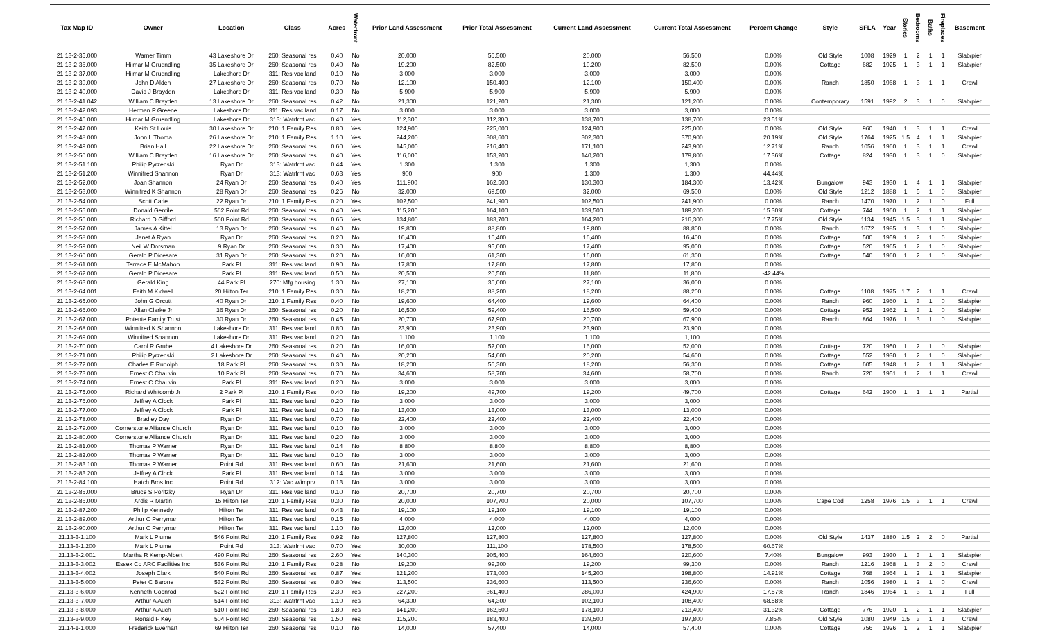| Tax Map ID | Owner | Location | Class | Acres | Waterfront | Prior Land Assessment | Prior Total Assessment | Current Land Assessment | Current Total Assessment | Percent Change | Style | SFLA | Year | Stories | Bedrooms | Baths | Fireplaces | Basement |
| --- | --- | --- | --- | --- | --- | --- | --- | --- | --- | --- | --- | --- | --- | --- | --- | --- | --- | --- |
| 21.13-2-35.000 | Warner Timm | 43 Lakeshore Dr | 260: Seasonal res | 0.40 | No | 20,000 | 56,500 | 20,000 | 56,500 | 0.00% | Old Style | 1008 | 1929 | 1 | 2 | 1 | 1 | Slab/pier |
| 21.13-2-36.000 | Hilmar M Gruendling | 35 Lakeshore Dr | 260: Seasonal res | 0.40 | No | 19,200 | 82,500 | 19,200 | 82,500 | 0.00% | Cottage | 682 | 1925 | 1 | 3 | 1 | 1 | Slab/pier |
| 21.13-2-37.000 | Hilmar M Gruendling | Lakeshore Dr | 311: Res vac land | 0.10 | No | 3,000 | 3,000 | 3,000 | 3,000 | 0.00% | | | | | | | | |
| 21.13-2-39.000 | John D Alden | 27 Lakeshore Dr | 260: Seasonal res | 0.70 | No | 12,100 | 150,400 | 12,100 | 150,400 | 0.00% | Ranch | 1850 | 1968 | 1 | 3 | 1 | 1 | Crawl |
| 21.13-2-40.000 | David J Brayden | Lakeshore Dr | 311: Res vac land | 0.30 | No | 5,900 | 5,900 | 5,900 | 5,900 | 0.00% | | | | | | | | |
| 21.13-2-41.042 | William C Brayden | 13 Lakeshore Dr | 260: Seasonal res | 0.42 | No | 21,300 | 121,200 | 21,300 | 121,200 | 0.00% | Contemporary | 1591 | 1992 | 2 | 3 | 1 | 0 | Slab/pier |
| 21.13-2-42.093 | Herman P Greene | Lakeshore Dr | 311: Res vac land | 0.17 | No | 3,000 | 3,000 | 3,000 | 3,000 | 0.00% | | | | | | | | |
| 21.13-2-46.000 | Hilmar M Gruendling | Lakeshore Dr | 313: Watrfrnt vac | 0.40 | Yes | 112,300 | 112,300 | 138,700 | 138,700 | 23.51% | | | | | | | | |
| 21.13-2-47.000 | Keith St Louis | 30 Lakeshore Dr | 210: 1 Family Res | 0.80 | Yes | 124,900 | 225,000 | 124,900 | 225,000 | 0.00% | Old Style | 960 | 1940 | 1 | 3 | 1 | 1 | Crawl |
| 21.13-2-48.000 | John L Thoma | 26 Lakeshore Dr | 210: 1 Family Res | 1.10 | Yes | 244,200 | 308,600 | 302,300 | 370,900 | 20.19% | Old Style | 1764 | 1925 | 1.5 | 4 | 1 | 1 | Slab/pier |
| 21.13-2-49.000 | Brian Hall | 22 Lakeshore Dr | 260: Seasonal res | 0.60 | Yes | 145,000 | 216,400 | 171,100 | 243,900 | 12.71% | Ranch | 1056 | 1960 | 1 | 3 | 1 | 1 | Crawl |
| 21.13-2-50.000 | William C Brayden | 16 Lakeshore Dr | 260: Seasonal res | 0.40 | Yes | 116,000 | 153,200 | 140,200 | 179,800 | 17.36% | Cottage | 824 | 1930 | 1 | 3 | 1 | 0 | Slab/pier |
| 21.13-2-51.100 | Philip Pyrzenski | Ryan Dr | 313: Watrfrnt vac | 0.44 | Yes | 1,300 | 1,300 | 1,300 | 1,300 | 0.00% | | | | | | | | |
| 21.13-2-51.200 | Winnifred Shannon | Ryan Dr | 313: Watrfrnt vac | 0.63 | Yes | 900 | 900 | 1,300 | 1,300 | 44.44% | | | | | | | | |
| 21.13-2-52.000 | Joan Shannon | 24 Ryan Dr | 260: Seasonal res | 0.40 | Yes | 111,900 | 162,500 | 130,300 | 184,300 | 13.42% | Bungalow | 943 | 1930 | 1 | 4 | 1 | 1 | Slab/pier |
| 21.13-2-53.000 | Winnifred K Shannon | 28 Ryan Dr | 260: Seasonal res | 0.26 | No | 32,000 | 69,500 | 32,000 | 69,500 | 0.00% | Old Style | 1212 | 1888 | 1 | 5 | 1 | 0 | Slab/pier |
| 21.13-2-54.000 | Scott Carle | 22 Ryan Dr | 210: 1 Family Res | 0.20 | Yes | 102,500 | 241,900 | 102,500 | 241,900 | 0.00% | Ranch | 1470 | 1970 | 1 | 2 | 1 | 0 | Full |
| 21.13-2-55.000 | Donald Gentile | 562 Point Rd | 260: Seasonal res | 0.40 | Yes | 115,200 | 164,100 | 139,500 | 189,200 | 15.30% | Cottage | 744 | 1960 | 1 | 2 | 1 | 1 | Slab/pier |
| 21.13-2-56.000 | Richard D Gifford | 560 Point Rd | 260: Seasonal res | 0.66 | Yes | 134,800 | 183,700 | 164,200 | 216,300 | 17.75% | Old Style | 1134 | 1945 | 1.5 | 3 | 1 | 1 | Slab/pier |
| 21.13-2-57.000 | James A Kittel | 13 Ryan Dr | 260: Seasonal res | 0.40 | No | 19,800 | 88,800 | 19,800 | 88,800 | 0.00% | Ranch | 1672 | 1985 | 1 | 3 | 1 | 0 | Slab/pier |
| 21.13-2-58.000 | Janet A Ryan | Ryan Dr | 260: Seasonal res | 0.20 | No | 16,400 | 16,400 | 16,400 | 16,400 | 0.00% | Cottage | 500 | 1959 | 1 | 2 | 1 | 0 | Slab/pier |
| 21.13-2-59.000 | Neil W Dorsman | 9 Ryan Dr | 260: Seasonal res | 0.30 | No | 17,400 | 95,000 | 17,400 | 95,000 | 0.00% | Cottage | 520 | 1965 | 1 | 2 | 1 | 0 | Slab/pier |
| 21.13-2-60.000 | Gerald P Dicesare | 31 Ryan Dr | 260: Seasonal res | 0.20 | No | 16,000 | 61,300 | 16,000 | 61,300 | 0.00% | Cottage | 540 | 1960 | 1 | 2 | 1 | 0 | Slab/pier |
| 21.13-2-61.000 | Terrace E McMahon | Park Pl | 311: Res vac land | 0.90 | No | 17,800 | 17,800 | 17,800 | 17,800 | 0.00% | | | | | | | | |
| 21.13-2-62.000 | Gerald P Dicesare | Park Pl | 311: Res vac land | 0.50 | No | 20,500 | 20,500 | 11,800 | 11,800 | -42.44% | | | | | | | | |
| 21.13-2-63.000 | Gerald King | 44 Park Pl | 270: Mfg housing | 1.30 | No | 27,100 | 36,000 | 27,100 | 36,000 | 0.00% | | | | | | | | |
| 21.13-2-64.001 | Faith M Kidwell | 20 Hilton Ter | 210: 1 Family Res | 0.30 | No | 18,200 | 88,200 | 18,200 | 88,200 | 0.00% | Cottage | 1108 | 1975 | 1.7 | 2 | 1 | 1 | Crawl |
| 21.13-2-65.000 | John G Orcutt | 40 Ryan Dr | 210: 1 Family Res | 0.40 | No | 19,600 | 64,400 | 19,600 | 64,400 | 0.00% | Ranch | 960 | 1960 | 1 | 3 | 1 | 0 | Slab/pier |
| 21.13-2-66.000 | Allan Clarke Jr | 36 Ryan Dr | 260: Seasonal res | 0.20 | No | 16,500 | 59,400 | 16,500 | 59,400 | 0.00% | Cottage | 952 | 1962 | 1 | 3 | 1 | 0 | Slab/pier |
| 21.13-2-67.000 | Potente Family Trust | 30 Ryan Dr | 260: Seasonal res | 0.45 | No | 20,700 | 67,900 | 20,700 | 67,900 | 0.00% | Ranch | 864 | 1976 | 1 | 3 | 1 | 0 | Slab/pier |
| 21.13-2-68.000 | Winnifred K Shannon | Lakeshore Dr | 311: Res vac land | 0.80 | No | 23,900 | 23,900 | 23,900 | 23,900 | 0.00% | | | | | | | | |
| 21.13-2-69.000 | Winnifred Shannon | Lakeshore Dr | 311: Res vac land | 0.20 | No | 1,100 | 1,100 | 1,100 | 1,100 | 0.00% | | | | | | | | |
| 21.13-2-70.000 | Carol R Grube | 4 Lakeshore Dr | 260: Seasonal res | 0.20 | No | 16,000 | 52,000 | 16,000 | 52,000 | 0.00% | Cottage | 720 | 1950 | 1 | 2 | 1 | 0 | Slab/pier |
| 21.13-2-71.000 | Philip Pyrzenski | 2 Lakeshore Dr | 260: Seasonal res | 0.40 | No | 20,200 | 54,600 | 20,200 | 54,600 | 0.00% | Cottage | 552 | 1930 | 1 | 2 | 1 | 0 | Slab/pier |
| 21.13-2-72.000 | Charles E Rudolph | 18 Park Pl | 260: Seasonal res | 0.30 | No | 18,200 | 56,300 | 18,200 | 56,300 | 0.00% | Cottage | 605 | 1948 | 1 | 2 | 1 | 1 | Slab/pier |
| 21.13-2-73.000 | Ernest C Chauvin | 10 Park Pl | 260: Seasonal res | 0.70 | No | 34,600 | 58,700 | 34,600 | 58,700 | 0.00% | Ranch | 720 | 1951 | 1 | 2 | 1 | 1 | Crawl |
| 21.13-2-74.000 | Ernest C Chauvin | Park Pl | 311: Res vac land | 0.20 | No | 3,000 | 3,000 | 3,000 | 3,000 | 0.00% | | | | | | | | |
| 21.13-2-75.000 | Richard Whitcomb Jr | 2 Park Pl | 210: 1 Family Res | 0.40 | No | 19,200 | 49,700 | 19,200 | 49,700 | 0.00% | Cottage | 642 | 1900 | 1 | 1 | 1 | 1 | Partial |
| 21.13-2-76.000 | Jeffrey A Clock | Park Pl | 311: Res vac land | 0.20 | No | 3,000 | 3,000 | 3,000 | 3,000 | 0.00% | | | | | | | | |
| 21.13-2-77.000 | Jeffrey A Clock | Park Pl | 311: Res vac land | 0.10 | No | 13,000 | 13,000 | 13,000 | 13,000 | 0.00% | | | | | | | | |
| 21.13-2-78.000 | Bradley Day | Ryan Dr | 311: Res vac land | 0.70 | No | 22,400 | 22,400 | 22,400 | 22,400 | 0.00% | | | | | | | | |
| 21.13-2-79.000 | Cornerstone Alliance Church | Ryan Dr | 311: Res vac land | 0.10 | No | 3,000 | 3,000 | 3,000 | 3,000 | 0.00% | | | | | | | | |
| 21.13-2-80.000 | Cornerstone Alliance Church | Ryan Dr | 311: Res vac land | 0.20 | No | 3,000 | 3,000 | 3,000 | 3,000 | 0.00% | | | | | | | | |
| 21.13-2-81.000 | Thomas P Warner | Ryan Dr | 311: Res vac land | 0.14 | No | 8,800 | 8,800 | 8,800 | 8,800 | 0.00% | | | | | | | | |
| 21.13-2-82.000 | Thomas P Warner | Ryan Dr | 311: Res vac land | 0.10 | No | 3,000 | 3,000 | 3,000 | 3,000 | 0.00% | | | | | | | | |
| 21.13-2-83.100 | Thomas P Warner | Point Rd | 311: Res vac land | 0.60 | No | 21,600 | 21,600 | 21,600 | 21,600 | 0.00% | | | | | | | | |
| 21.13-2-83.200 | Jeffrey A Clock | Park Pl | 311: Res vac land | 0.14 | No | 3,000 | 3,000 | 3,000 | 3,000 | 0.00% | | | | | | | | |
| 21.13-2-84.100 | Hatch Bros Inc | Point Rd | 312: Vac w/imprv | 0.13 | No | 3,000 | 3,000 | 3,000 | 3,000 | 0.00% | | | | | | | | |
| 21.13-2-85.000 | Bruce S Poritzky | Ryan Dr | 311: Res vac land | 0.10 | No | 20,700 | 20,700 | 20,700 | 20,700 | 0.00% | | | | | | | | |
| 21.13-2-86.000 | Ardis R Martin | 15 Hilton Ter | 210: 1 Family Res | 0.30 | No | 20,000 | 107,700 | 20,000 | 107,700 | 0.00% | Cape Cod | 1258 | 1976 | 1.5 | 3 | 1 | 1 | Crawl |
| 21.13-2-87.200 | Philip Kennedy | Hilton Ter | 311: Res vac land | 0.43 | No | 19,100 | 19,100 | 19,100 | 19,100 | 0.00% | | | | | | | | |
| 21.13-2-89.000 | Arthur C Perryman | Hilton Ter | 311: Res vac land | 0.15 | No | 4,000 | 4,000 | 4,000 | 4,000 | 0.00% | | | | | | | | |
| 21.13-2-90.000 | Arthur C Perryman | Hilton Ter | 311: Res vac land | 1.10 | No | 12,000 | 12,000 | 12,000 | 12,000 | 0.00% | | | | | | | | |
| 21.13-3-1.100 | Mark L Plume | 546 Point Rd | 210: 1 Family Res | 0.92 | No | 127,800 | 127,800 | 127,800 | 127,800 | 0.00% | Old Style | 1437 | 1880 | 1.5 | 2 | 2 | 0 | Partial |
| 21.13-3-1.200 | Mark L Plume | Point Rd | 313: Watrfrnt vac | 0.70 | Yes | 30,000 | 111,100 | 178,500 | 178,500 | 60.67% | | | | | | | | |
| 21.13-3-2.001 | Martha R Kemp-Albert | 490 Point Rd | 260: Seasonal res | 2.60 | Yes | 140,300 | 205,400 | 164,600 | 220,600 | 7.40% | Bungalow | 993 | 1930 | 1 | 3 | 1 | 1 | Slab/pier |
| 21.13-3-3.002 | Essex Co ARC Facilities Inc | 536 Point Rd | 210: 1 Family Res | 0.28 | No | 19,200 | 99,300 | 19,200 | 99,300 | 0.00% | Ranch | 1216 | 1968 | 1 | 3 | 2 | 0 | Crawl |
| 21.13-3-4.002 | Joseph Clark | 540 Point Rd | 260: Seasonal res | 0.87 | Yes | 121,200 | 173,000 | 145,200 | 198,800 | 14.91% | Cottage | 768 | 1964 | 1 | 2 | 1 | 1 | Slab/pier |
| 21.13-3-5.000 | Peter C Barone | 532 Point Rd | 260: Seasonal res | 0.80 | Yes | 113,500 | 236,600 | 113,500 | 236,600 | 0.00% | Ranch | 1056 | 1980 | 1 | 2 | 1 | 0 | Crawl |
| 21.13-3-6.000 | Kenneth Coonrod | 522 Point Rd | 210: 1 Family Res | 2.30 | Yes | 227,200 | 361,400 | 286,000 | 424,900 | 17.57% | Ranch | 1846 | 1964 | 1 | 3 | 1 | 1 | Full |
| 21.13-3-7.000 | Arthur A Auch | 514 Point Rd | 313: Watrfrnt vac | 1.10 | Yes | 64,300 | 64,300 | 102,100 | 108,400 | 68.58% | | | | | | | | |
| 21.13-3-8.000 | Arthur A Auch | 510 Point Rd | 260: Seasonal res | 1.80 | Yes | 141,200 | 162,500 | 178,100 | 213,400 | 31.32% | Cottage | 776 | 1920 | 1 | 2 | 1 | 1 | Slab/pier |
| 21.13-3-9.000 | Ronald F Key | 504 Point Rd | 260: Seasonal res | 1.50 | Yes | 115,200 | 183,400 | 139,500 | 197,800 | 7.85% | Old Style | 1080 | 1949 | 1.5 | 3 | 1 | 1 | Crawl |
| 21.14-1-1.000 | Frederick Everhart | 69 Hilton Ter | 260: Seasonal res | 0.10 | No | 14,000 | 57,400 | 14,000 | 57,400 | 0.00% | Cottage | 756 | 1926 | 1 | 2 | 1 | 1 | Slab/pier |